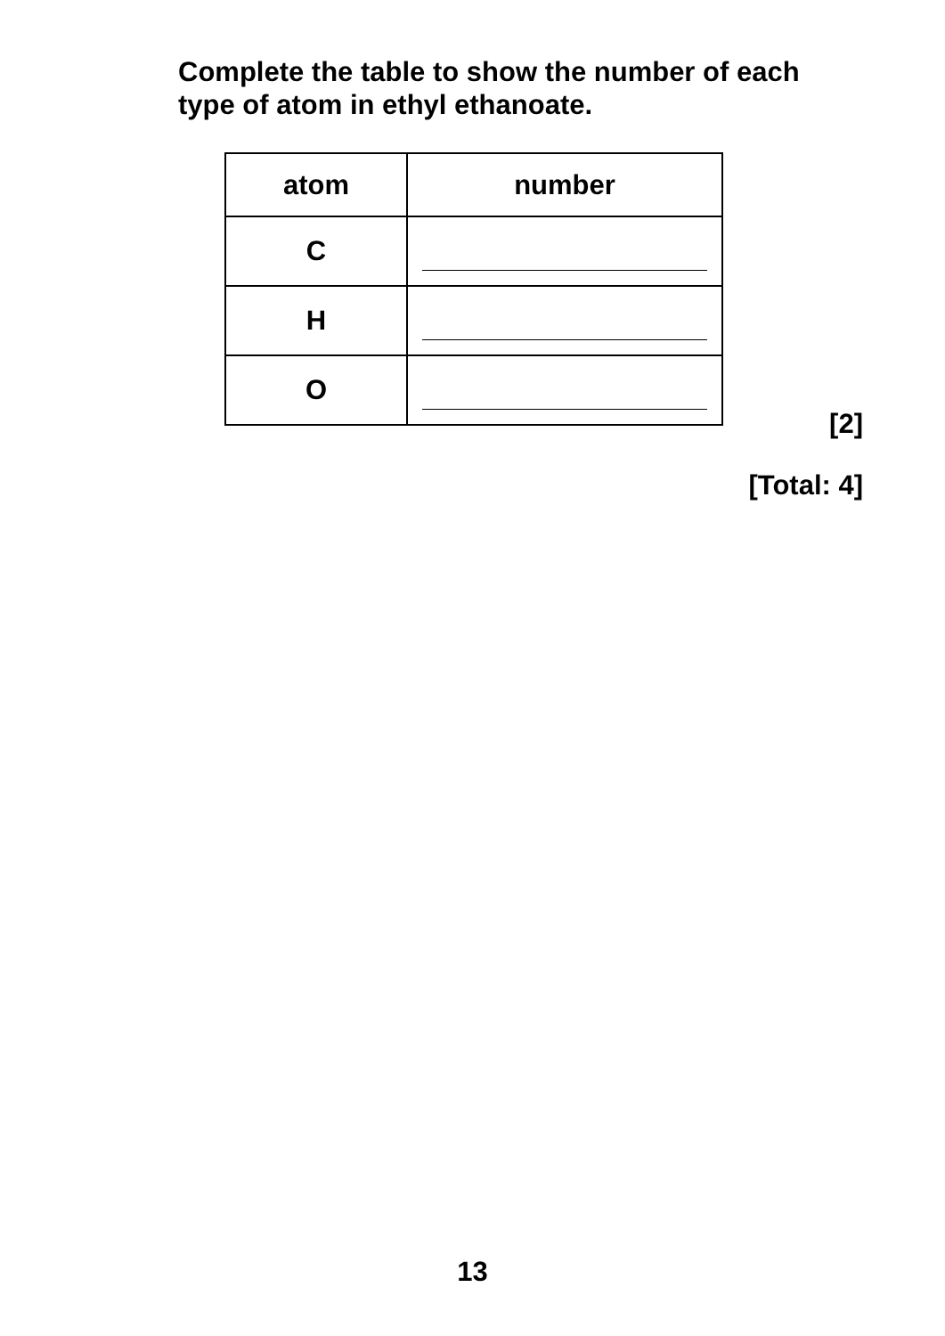Complete the table to show the number of each type of atom in ethyl ethanoate.
| atom | number |
| --- | --- |
| C | |
| H | |
| O | |
[2]
[Total: 4]
13